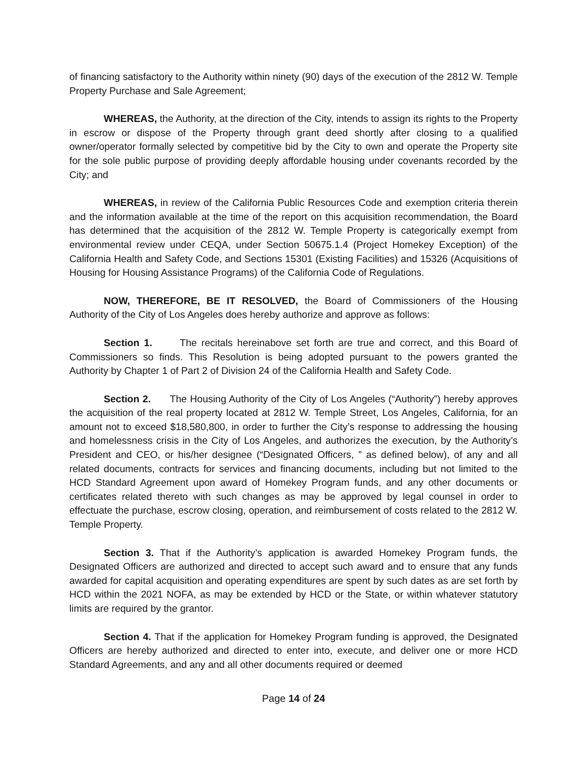of financing satisfactory to the Authority within ninety (90) days of the execution of the 2812 W. Temple Property Purchase and Sale Agreement;
WHEREAS, the Authority, at the direction of the City, intends to assign its rights to the Property in escrow or dispose of the Property through grant deed shortly after closing to a qualified owner/operator formally selected by competitive bid by the City to own and operate the Property site for the sole public purpose of providing deeply affordable housing under covenants recorded by the City; and
WHEREAS, in review of the California Public Resources Code and exemption criteria therein and the information available at the time of the report on this acquisition recommendation, the Board has determined that the acquisition of the 2812 W. Temple Property is categorically exempt from environmental review under CEQA, under Section 50675.1.4 (Project Homekey Exception) of the California Health and Safety Code, and Sections 15301 (Existing Facilities) and 15326 (Acquisitions of Housing for Housing Assistance Programs) of the California Code of Regulations.
NOW, THEREFORE, BE IT RESOLVED, the Board of Commissioners of the Housing Authority of the City of Los Angeles does hereby authorize and approve as follows:
Section 1. The recitals hereinabove set forth are true and correct, and this Board of Commissioners so finds. This Resolution is being adopted pursuant to the powers granted the Authority by Chapter 1 of Part 2 of Division 24 of the California Health and Safety Code.
Section 2. The Housing Authority of the City of Los Angeles (“Authority”) hereby approves the acquisition of the real property located at 2812 W. Temple Street, Los Angeles, California, for an amount not to exceed $18,580,800, in order to further the City’s response to addressing the housing and homelessness crisis in the City of Los Angeles, and authorizes the execution, by the Authority’s President and CEO, or his/her designee (“Designated Officers, ” as defined below), of any and all related documents, contracts for services and financing documents, including but not limited to the HCD Standard Agreement upon award of Homekey Program funds, and any other documents or certificates related thereto with such changes as may be approved by legal counsel in order to effectuate the purchase, escrow closing, operation, and reimbursement of costs related to the 2812 W. Temple Property.
Section 3. That if the Authority’s application is awarded Homekey Program funds, the Designated Officers are authorized and directed to accept such award and to ensure that any funds awarded for capital acquisition and operating expenditures are spent by such dates as are set forth by HCD within the 2021 NOFA, as may be extended by HCD or the State, or within whatever statutory limits are required by the grantor.
Section 4. That if the application for Homekey Program funding is approved, the Designated Officers are hereby authorized and directed to enter into, execute, and deliver one or more HCD Standard Agreements, and any and all other documents required or deemed
Page 14 of 24